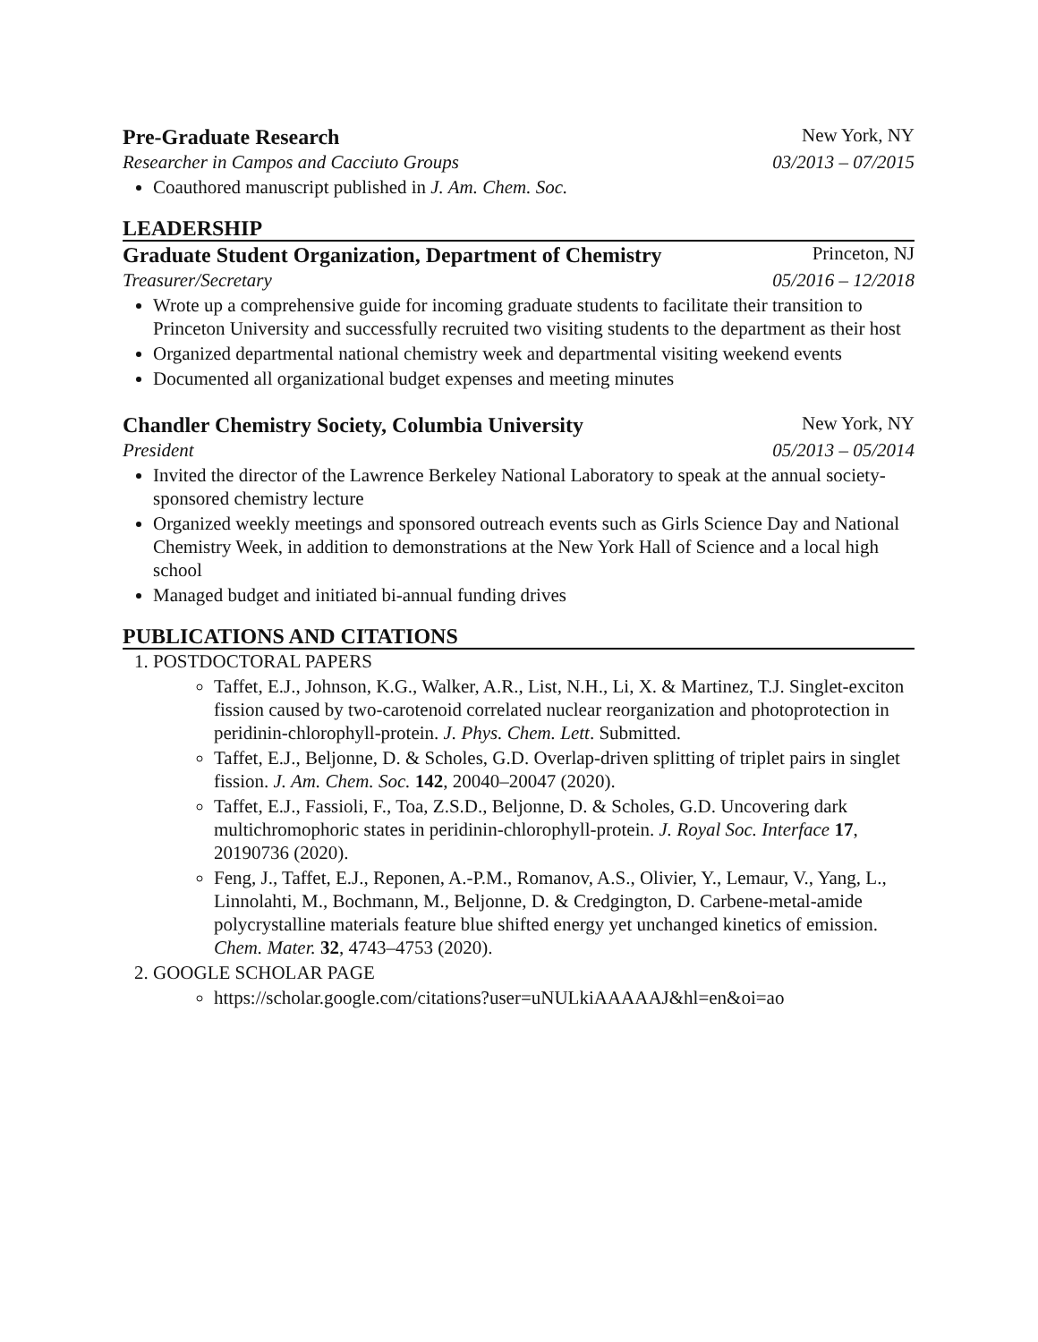Pre-Graduate Research New York, NY
Researcher in Campos and Cacciuto Groups 03/2013 – 07/2015
Coauthored manuscript published in J. Am. Chem. Soc.
LEADERSHIP
Graduate Student Organization, Department of Chemistry Princeton, NJ
Treasurer/Secretary 05/2016 – 12/2018
Wrote up a comprehensive guide for incoming graduate students to facilitate their transition to Princeton University and successfully recruited two visiting students to the department as their host
Organized departmental national chemistry week and departmental visiting weekend events
Documented all organizational budget expenses and meeting minutes
Chandler Chemistry Society, Columbia University New York, NY
President 05/2013 – 05/2014
Invited the director of the Lawrence Berkeley National Laboratory to speak at the annual society-sponsored chemistry lecture
Organized weekly meetings and sponsored outreach events such as Girls Science Day and National Chemistry Week, in addition to demonstrations at the New York Hall of Science and a local high school
Managed budget and initiated bi-annual funding drives
PUBLICATIONS AND CITATIONS
1. POSTDOCTORAL PAPERS
Taffet, E.J., Johnson, K.G., Walker, A.R., List, N.H., Li, X. & Martinez, T.J. Singlet-exciton fission caused by two-carotenoid correlated nuclear reorganization and photoprotection in peridinin-chlorophyll-protein. J. Phys. Chem. Lett. Submitted.
Taffet, E.J., Beljonne, D. & Scholes, G.D. Overlap-driven splitting of triplet pairs in singlet fission. J. Am. Chem. Soc. 142, 20040–20047 (2020).
Taffet, E.J., Fassioli, F., Toa, Z.S.D., Beljonne, D. & Scholes, G.D. Uncovering dark multichromophoric states in peridinin-chlorophyll-protein. J. Royal Soc. Interface 17, 20190736 (2020).
Feng, J., Taffet, E.J., Reponen, A.-P.M., Romanov, A.S., Olivier, Y., Lemaur, V., Yang, L., Linnolahti, M., Bochmann, M., Beljonne, D. & Credgington, D. Carbene-metal-amide polycrystalline materials feature blue shifted energy yet unchanged kinetics of emission. Chem. Mater. 32, 4743–4753 (2020).
2. GOOGLE SCHOLAR PAGE
https://scholar.google.com/citations?user=uNULkiAAAAAJ&hl=en&oi=ao